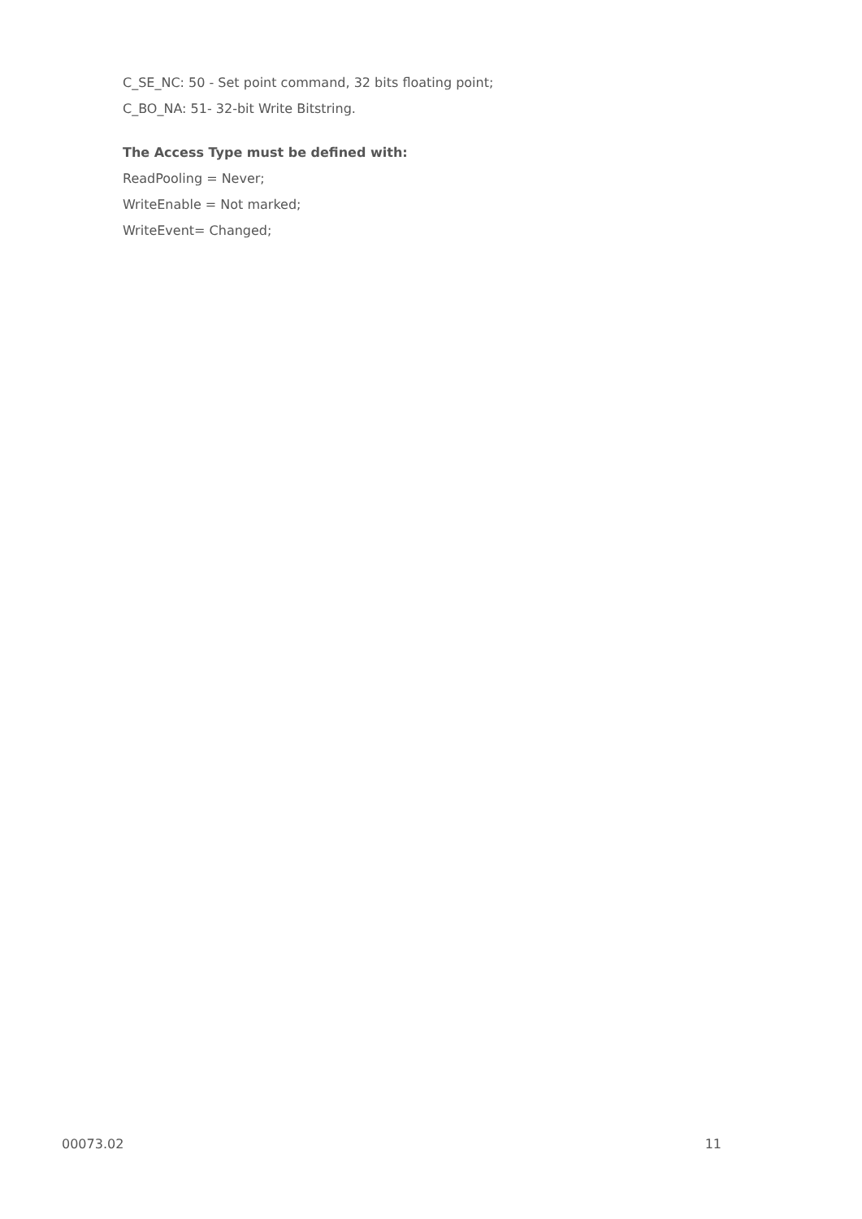C_SE_NC: 50 - Set point command, 32 bits floating point;
C_BO_NA: 51- 32-bit Write Bitstring.
The Access Type must be defined with:
ReadPooling = Never;
WriteEnable = Not marked;
WriteEvent= Changed;
00073.02 11